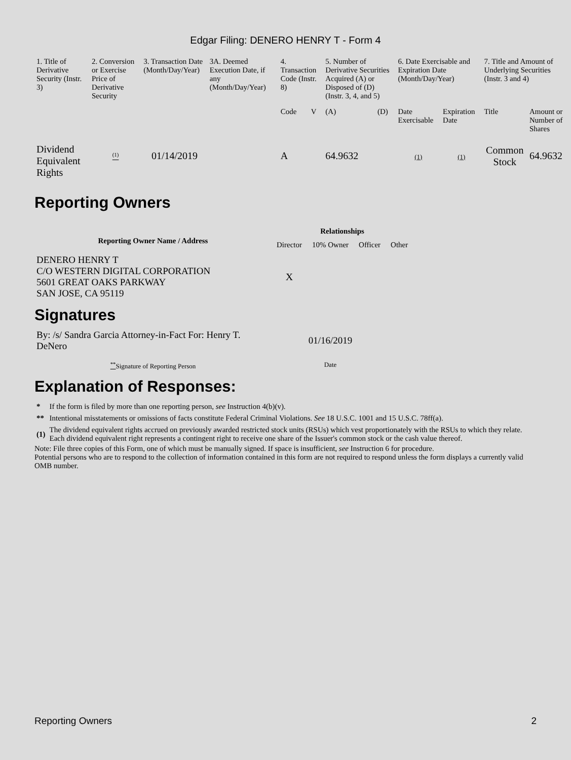Edgar Filing: DENERO HENRY T - Form 4
| 1. Title of Derivative Security (Instr. 3) | 2. Conversion or Exercise Price of Derivative Security | 3. Transaction Date (Month/Day/Year) | 3A. Deemed Execution Date, if any (Month/Day/Year) | 4. Transaction Code (Instr. 8) | | 5. Number of Derivative Securities Acquired (A) or Disposed of (D) (Instr. 3, 4, and 5) | | 6. Date Exercisable and Expiration Date (Month/Day/Year) | | 7. Title and Amount of Underlying Securities (Instr. 3 and 4) | |
| | | | | Code | V | (A) | (D) | Date Exercisable | Expiration Date | Title | Amount or Number of Shares |
| Dividend Equivalent Rights | <sup>(1)</sup> | 01/14/2019 | | A | | 64.9632 | | (1) | (1) | Common Stock | 64.9632 |
Reporting Owners
| Reporting Owner Name / Address | Relationships | | | |
| --- | --- | --- | --- | --- |
| | Director | 10% Owner | Officer | Other |
| DENERO HENRY T C/O WESTERN DIGITAL CORPORATION 5601 GREAT OAKS PARKWAY SAN JOSE, CA 95119 | X | | | |
Signatures
| By: /s/ Sandra Garcia Attorney-in-Fact For: Henry T. DeNero | 01/16/2019 |
| <sup>**</sup> Signature of Reporting Person | Date |
Explanation of Responses:
| * | If the form is filed by more than one reporting person, see Instruction 4(b)(v). |
| ** | Intentional misstatements or omissions of facts constitute Federal Criminal Violations. See 18 U.S.C. 1001 and 15 U.S.C. 78ff(a). |
| (1) | The dividend equivalent rights accrued on previously awarded restricted stock units (RSUs) which vest proportionately with the RSUs to which they relate. Each dividend equivalent right represents a contingent right to receive one share of the Issuer's common stock or the cash value thereof. |
Note: File three copies of this Form, one of which must be manually signed. If space is insufficient, see Instruction 6 for procedure.
Potential persons who are to respond to the collection of information contained in this form are not required to respond unless the form displays a currently valid OMB number.
Reporting Owners 2